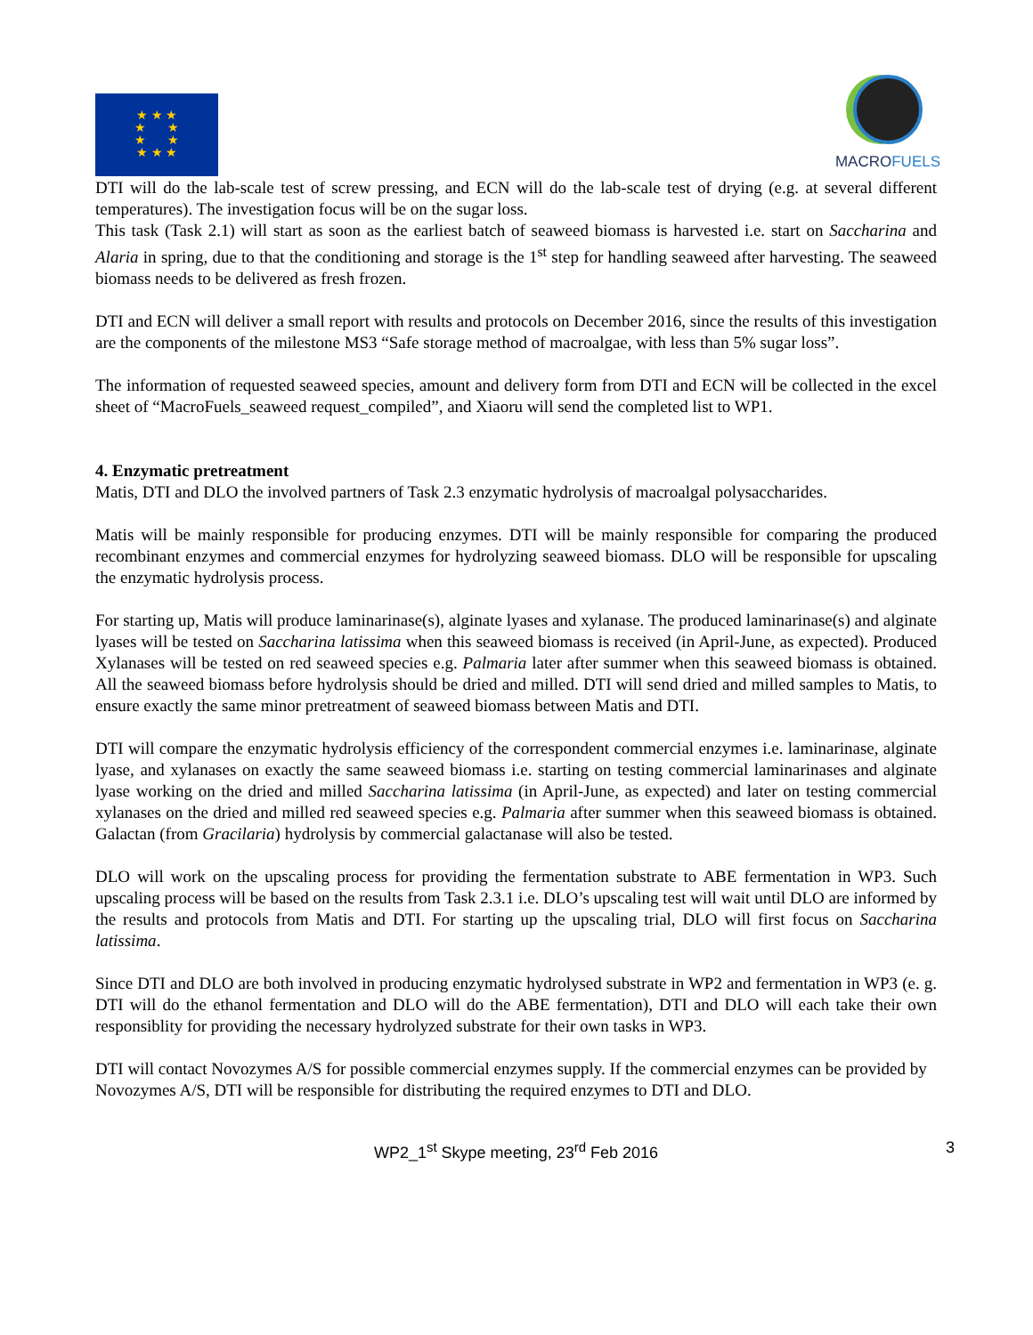★ ★ ★
★ ★
★ ★
★ ★ ★
MACROFUELS
DTI will do the lab-scale test of screw pressing, and ECN will do the lab-scale test of drying (e.g. at several different temperatures). The investigation focus will be on the sugar loss.
This task (Task 2.1) will start as soon as the earliest batch of seaweed biomass is harvested i.e. start on Saccharina and Alaria in spring, due to that the conditioning and storage is the 1<sup>st</sup> step for handling seaweed after harvesting. The seaweed biomass needs to be delivered as fresh frozen.
DTI and ECN will deliver a small report with results and protocols on December 2016, since the results of this investigation are the components of the milestone MS3 “Safe storage method of macroalgae, with less than 5% sugar loss”.
The information of requested seaweed species, amount and delivery form from DTI and ECN will be collected in the excel sheet of “MacroFuels_seaweed request_compiled”, and Xiaoru will send the completed list to WP1.
4. Enzymatic pretreatment
Matis, DTI and DLO the involved partners of Task 2.3 enzymatic hydrolysis of macroalgal polysaccharides.
Matis will be mainly responsible for producing enzymes. DTI will be mainly responsible for comparing the produced recombinant enzymes and commercial enzymes for hydrolyzing seaweed biomass. DLO will be responsible for upscaling the enzymatic hydrolysis process.
For starting up, Matis will produce laminarinase(s), alginate lyases and xylanase. The produced laminarinase(s) and alginate lyases will be tested on Saccharina latissima when this seaweed biomass is received (in April-June, as expected). Produced Xylanases will be tested on red seaweed species e.g. Palmaria later after summer when this seaweed biomass is obtained. All the seaweed biomass before hydrolysis should be dried and milled. DTI will send dried and milled samples to Matis, to ensure exactly the same minor pretreatment of seaweed biomass between Matis and DTI.
DTI will compare the enzymatic hydrolysis efficiency of the correspondent commercial enzymes i.e. laminarinase, alginate lyase, and xylanases on exactly the same seaweed biomass i.e. starting on testing commercial laminarinases and alginate lyase working on the dried and milled Saccharina latissima (in April-June, as expected) and later on testing commercial xylanases on the dried and milled red seaweed species e.g. Palmaria after summer when this seaweed biomass is obtained. Galactan (from Gracilaria) hydrolysis by commercial galactanase will also be tested.
DLO will work on the upscaling process for providing the fermentation substrate to ABE fermentation in WP3. Such upscaling process will be based on the results from Task 2.3.1 i.e. DLO’s upscaling test will wait until DLO are informed by the results and protocols from Matis and DTI. For starting up the upscaling trial, DLO will first focus on Saccharina latissima.
Since DTI and DLO are both involved in producing enzymatic hydrolysed substrate in WP2 and fermentation in WP3 (e. g. DTI will do the ethanol fermentation and DLO will do the ABE fermentation), DTI and DLO will each take their own responsiblity for providing the necessary hydrolyzed substrate for their own tasks in WP3.
DTI will contact Novozymes A/S for possible commercial enzymes supply. If the commercial enzymes can be provided by Novozymes A/S, DTI will be responsible for distributing the required enzymes to DTI and DLO.
WP2_1<sup>st</sup> Skype meeting, 23<sup>rd</sup> Feb 2016 3